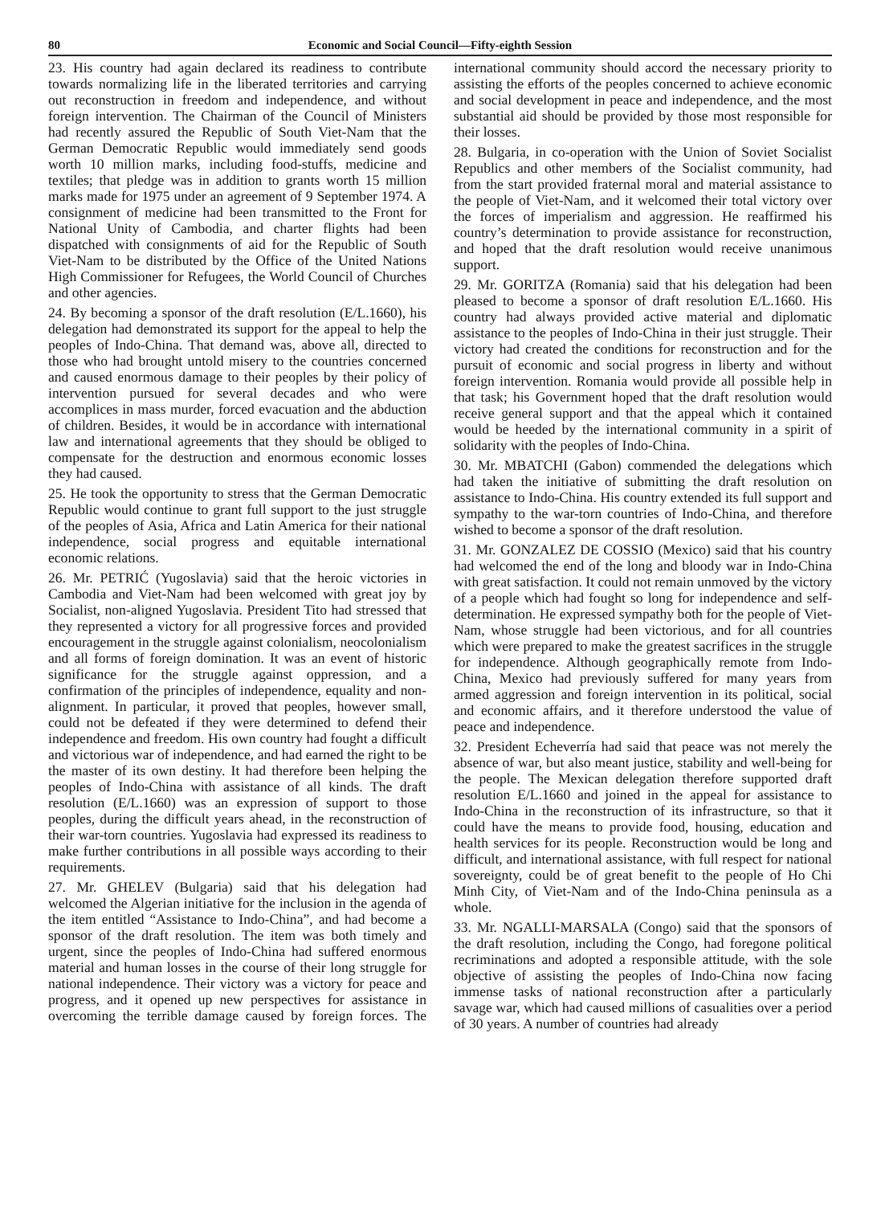80 Economic and Social Council—Fifty-eighth Session
23. His country had again declared its readiness to contribute towards normalizing life in the liberated territories and carrying out reconstruction in freedom and independence, and without foreign intervention. The Chairman of the Council of Ministers had recently assured the Republic of South Viet-Nam that the German Democratic Republic would immediately send goods worth 10 million marks, including food-stuffs, medicine and textiles; that pledge was in addition to grants worth 15 million marks made for 1975 under an agreement of 9 September 1974. A consignment of medicine had been transmitted to the Front for National Unity of Cambodia, and charter flights had been dispatched with consignments of aid for the Republic of South Viet-Nam to be distributed by the Office of the United Nations High Commissioner for Refugees, the World Council of Churches and other agencies.
24. By becoming a sponsor of the draft resolution (E/L.1660), his delegation had demonstrated its support for the appeal to help the peoples of Indo-China. That demand was, above all, directed to those who had brought untold misery to the countries concerned and caused enormous damage to their peoples by their policy of intervention pursued for several decades and who were accomplices in mass murder, forced evacuation and the abduction of children. Besides, it would be in accordance with international law and international agreements that they should be obliged to compensate for the destruction and enormous economic losses they had caused.
25. He took the opportunity to stress that the German Democratic Republic would continue to grant full support to the just struggle of the peoples of Asia, Africa and Latin America for their national independence, social progress and equitable international economic relations.
26. Mr. PETRIĆ (Yugoslavia) said that the heroic victories in Cambodia and Viet-Nam had been welcomed with great joy by Socialist, non-aligned Yugoslavia. President Tito had stressed that they represented a victory for all progressive forces and provided encouragement in the struggle against colonialism, neocolonialism and all forms of foreign domination. It was an event of historic significance for the struggle against oppression, and a confirmation of the principles of independence, equality and non-alignment. In particular, it proved that peoples, however small, could not be defeated if they were determined to defend their independence and freedom. His own country had fought a difficult and victorious war of independence, and had earned the right to be the master of its own destiny. It had therefore been helping the peoples of Indo-China with assistance of all kinds. The draft resolution (E/L.1660) was an expression of support to those peoples, during the difficult years ahead, in the reconstruction of their war-torn countries. Yugoslavia had expressed its readiness to make further contributions in all possible ways according to their requirements.
27. Mr. GHELEV (Bulgaria) said that his delegation had welcomed the Algerian initiative for the inclusion in the agenda of the item entitled “Assistance to Indo-China”, and had become a sponsor of the draft resolution. The item was both timely and urgent, since the peoples of Indo-China had suffered enormous material and human losses in the course of their long struggle for national independence. Their victory was a victory for peace and progress, and it opened up new perspectives for assistance in overcoming the terrible damage caused by foreign forces. The international community should accord the necessary priority to assisting the efforts of the peoples concerned to achieve economic and social development in peace and independence, and the most substantial aid should be provided by those most responsible for their losses.
28. Bulgaria, in co-operation with the Union of Soviet Socialist Republics and other members of the Socialist community, had from the start provided fraternal moral and material assistance to the people of Viet-Nam, and it welcomed their total victory over the forces of imperialism and aggression. He reaffirmed his country’s determination to provide assistance for reconstruction, and hoped that the draft resolution would receive unanimous support.
29. Mr. GORITZA (Romania) said that his delegation had been pleased to become a sponsor of draft resolution E/L.1660. His country had always provided active material and diplomatic assistance to the peoples of Indo-China in their just struggle. Their victory had created the conditions for reconstruction and for the pursuit of economic and social progress in liberty and without foreign intervention. Romania would provide all possible help in that task; his Government hoped that the draft resolution would receive general support and that the appeal which it contained would be heeded by the international community in a spirit of solidarity with the peoples of Indo-China.
30. Mr. MBATCHI (Gabon) commended the delegations which had taken the initiative of submitting the draft resolution on assistance to Indo-China. His country extended its full support and sympathy to the war-torn countries of Indo-China, and therefore wished to become a sponsor of the draft resolution.
31. Mr. GONZALEZ DE COSSIO (Mexico) said that his country had welcomed the end of the long and bloody war in Indo-China with great satisfaction. It could not remain unmoved by the victory of a people which had fought so long for independence and self-determination. He expressed sympathy both for the people of Viet-Nam, whose struggle had been victorious, and for all countries which were prepared to make the greatest sacrifices in the struggle for independence. Although geographically remote from Indo-China, Mexico had previously suffered for many years from armed aggression and foreign intervention in its political, social and economic affairs, and it therefore understood the value of peace and independence.
32. President Echeverría had said that peace was not merely the absence of war, but also meant justice, stability and well-being for the people. The Mexican delegation therefore supported draft resolution E/L.1660 and joined in the appeal for assistance to Indo-China in the reconstruction of its infrastructure, so that it could have the means to provide food, housing, education and health services for its people. Reconstruction would be long and difficult, and international assistance, with full respect for national sovereignty, could be of great benefit to the people of Ho Chi Minh City, of Viet-Nam and of the Indo-China peninsula as a whole.
33. Mr. NGALLI-MARSALA (Congo) said that the sponsors of the draft resolution, including the Congo, had foregone political recriminations and adopted a responsible attitude, with the sole objective of assisting the peoples of Indo-China now facing immense tasks of national reconstruction after a particularly savage war, which had caused millions of casualities over a period of 30 years. A number of countries had already